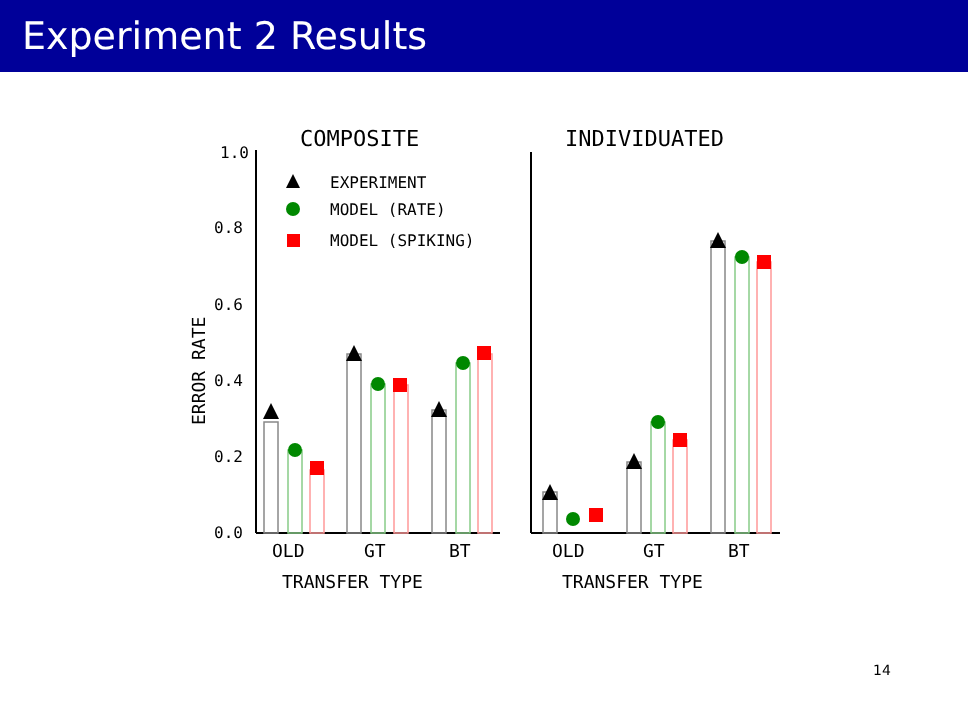Experiment 2 Results
COMPOSITE
INDIVIDUATED
1.0
0.8
0.6
0.4
0.2
0.0
ERROR RATE
EXPERIMENT
MODEL (RATE)
MODEL (SPIKING)
OLD
GT
BT
TRANSFER TYPE
OLD
GT
BT
TRANSFER TYPE
14